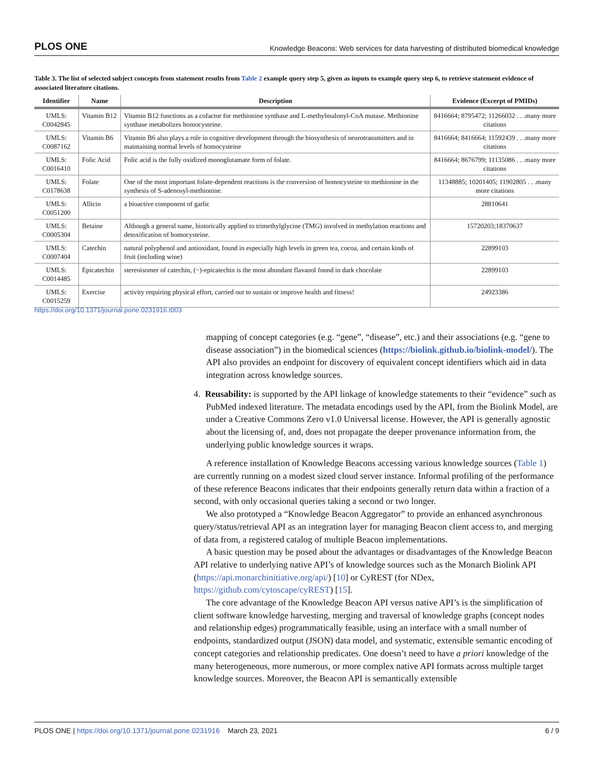PLOS ONE Knowledge Beacons: Web services for data harvesting of distributed biomedical knowledge
Table 3. The list of selected subject concepts from statement results from Table 2 example query step 5, given as inputs to example query step 6, to retrieve statement evidence of associated literature citations.
| Identifier | Name | Description | Evidence (Excerpt of PMIDs) |
| --- | --- | --- | --- |
| UMLS: C0042845 | Vitamin B12 | Vitamin B12 functions as a cofactor for methionine synthase and L-methylmalonyl-CoA mutase. Methionine synthase metabolizes homocysteine. | 8416664; 8795472; 11266032 . . .many more citations |
| UMLS: C0087162 | Vitamin B6 | Vitamin B6 also plays a role in cognitive development through the biosynthesis of neurotransmitters and in maintaining normal levels of homocysteine | 8416664; 8416664; 11592439 . . .many more citations |
| UMLS: C0016410 | Folic Acid | Folic acid is the fully oxidized monoglutamate form of folate. | 8416664; 8676799; 11135086 . . .many more citations |
| UMLS: C0178638 | Folate | One of the most important folate-dependent reactions is the conversion of homocysteine to methionine in the synthesis of S-adenosyl-methionine. | 11348885; 10201405; 11902805 . . .many more citations |
| UMLS: C0051200 | Allicin | a bioactive component of garlic | 28810641 |
| UMLS: C0005304 | Betaine | Although a general name, historically applied to trimethylglycine (TMG) involved in methylation reactions and detoxification of homocysteine. | 15720203;18370637 |
| UMLS: C0007404 | Catechin | natural polyphenol and antioxidant, found in especially high levels in green tea, cocoa, and certain kinds of fruit (including wine) | 22899103 |
| UMLS: C0014485 | Epicatechin | stereoisomer of catechin, (−)-epicatechin is the most abundant flavanol found in dark chocolate | 22899103 |
| UMLS: C0015259 | Exercise | activity requiring physical effort, carried out to sustain or improve health and fitness! | 24923386 |
https://doi.org/10.1371/journal.pone.0231916.t003
mapping of concept categories (e.g. “gene”, “disease”, etc.) and their associations (e.g. “gene to disease association”) in the biomedical sciences (https://biolink.github.io/biolink-model/). The API also provides an endpoint for discovery of equivalent concept identifiers which aid in data integration across knowledge sources.
4. Reusability: is supported by the API linkage of knowledge statements to their “evidence” such as PubMed indexed literature. The metadata encodings used by the API, from the Biolink Model, are under a Creative Commons Zero v1.0 Universal license. However, the API is generally agnostic about the licensing of, and, does not propagate the deeper provenance information from, the underlying public knowledge sources it wraps.
A reference installation of Knowledge Beacons accessing various knowledge sources (Table 1) are currently running on a modest sized cloud server instance. Informal profiling of the performance of these reference Beacons indicates that their endpoints generally return data within a fraction of a second, with only occasional queries taking a second or two longer.
We also prototyped a “Knowledge Beacon Aggregator” to provide an enhanced asynchronous query/status/retrieval API as an integration layer for managing Beacon client access to, and merging of data from, a registered catalog of multiple Beacon implementations.
A basic question may be posed about the advantages or disadvantages of the Knowledge Beacon API relative to underlying native API’s of knowledge sources such as the Monarch Biolink API (https://api.monarchinitiative.org/api/) [10] or CyREST (for NDex, https://github.com/cytoscape/cyREST) [15].
The core advantage of the Knowledge Beacon API versus native API’s is the simplification of client software knowledge harvesting, merging and traversal of knowledge graphs (concept nodes and relationship edges) programmatically feasible, using an interface with a small number of endpoints, standardized output (JSON) data model, and systematic, extensible semantic encoding of concept categories and relationship predicates. One doesn’t need to have a priori knowledge of the many heterogeneous, more numerous, or more complex native API formats across multiple target knowledge sources. Moreover, the Beacon API is semantically extensible
PLOS ONE | https://doi.org/10.1371/journal.pone.0231916 March 23, 2021 6 / 9